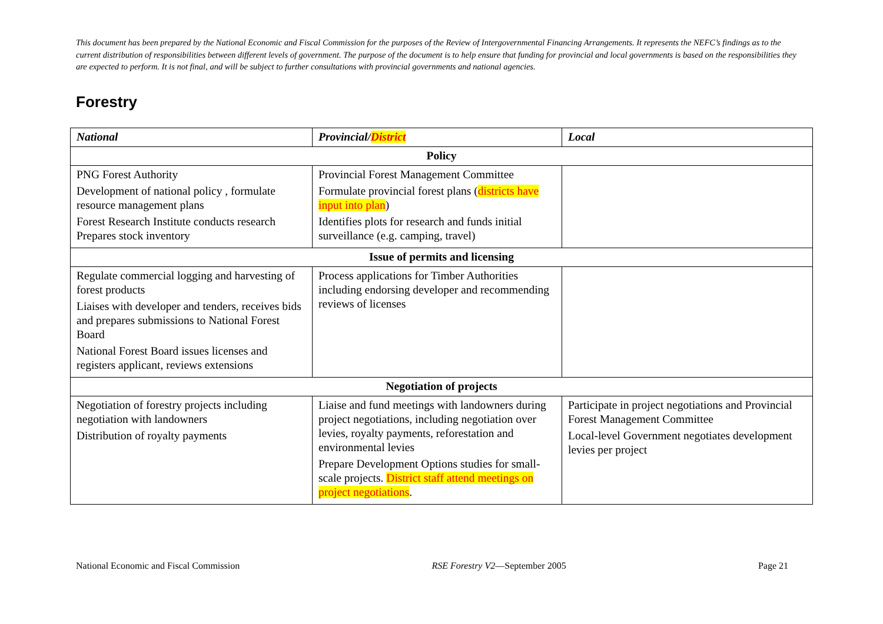This document has been prepared by the National Economic and Fiscal Commission for the purposes of the Review of Intergovernmental Financing Arrangements. It represents the NEFC’s findings as to the current distribution of responsibilities between different levels of government. The purpose of the document is to help ensure that funding for provincial and local governments is based on the responsibilities they are expected to perform. It is not final, and will be subject to further consultations with provincial governments and national agencies.
Forestry
| National | Provincial/ District | Local |
| --- | --- | --- |
| Policy | | |
| PNG Forest Authority Development of national policy , formulate resource management plans Forest Research Institute conducts research Prepares stock inventory | Provincial Forest Management Committee Formulate provincial forest plans ( districts have input into plan ) Identifies plots for research and funds initial surveillance (e.g. camping, travel) | |
| Issue of permits and licensing | | |
| Regulate commercial logging and harvesting of forest products Liaises with developer and tenders, receives bids and prepares submissions to National Forest Board National Forest Board issues licenses and registers applicant, reviews extensions | Process applications for Timber Authorities including endorsing developer and recommending reviews of licenses | |
| Negotiation of projects | | |
| Negotiation of forestry projects including negotiation with landowners Distribution of royalty payments | Liaise and fund meetings with landowners during project negotiations, including negotiation over levies, royalty payments, reforestation and environmental levies Prepare Development Options studies for small-scale projects. District staff attend meetings on project negotiations . | Participate in project negotiations and Provincial Forest Management Committee Local-level Government negotiates development levies per project |
National Economic and Fiscal Commission RSE Forestry V2—September 2005 Page 21